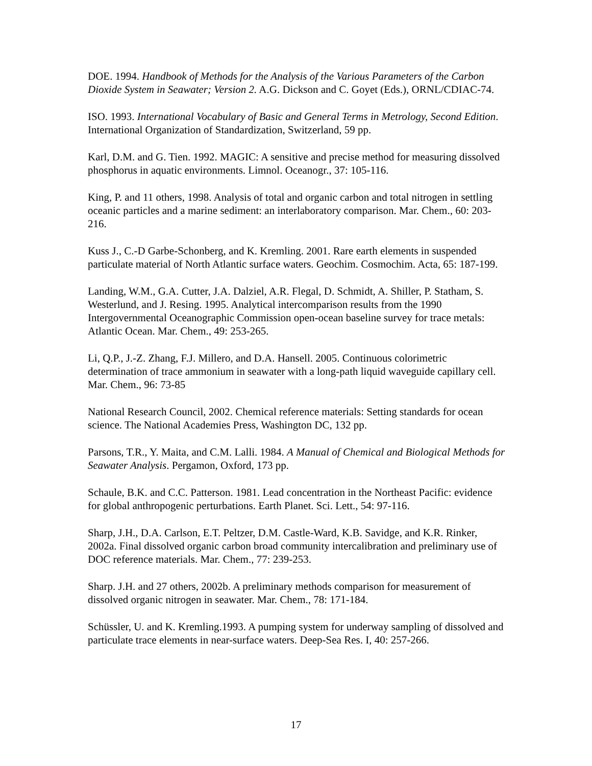DOE. 1994. Handbook of Methods for the Analysis of the Various Parameters of the Carbon Dioxide System in Seawater; Version 2. A.G. Dickson and C. Goyet (Eds.), ORNL/CDIAC-74.
ISO. 1993. International Vocabulary of Basic and General Terms in Metrology, Second Edition. International Organization of Standardization, Switzerland, 59 pp.
Karl, D.M. and G. Tien. 1992. MAGIC: A sensitive and precise method for measuring dissolved phosphorus in aquatic environments. Limnol. Oceanogr., 37: 105-116.
King, P. and 11 others, 1998. Analysis of total and organic carbon and total nitrogen in settling oceanic particles and a marine sediment: an interlaboratory comparison. Mar. Chem., 60: 203-216.
Kuss J., C.-D Garbe-Schonberg, and K. Kremling. 2001. Rare earth elements in suspended particulate material of North Atlantic surface waters. Geochim. Cosmochim. Acta, 65: 187-199.
Landing, W.M., G.A. Cutter, J.A. Dalziel, A.R. Flegal, D. Schmidt, A. Shiller, P. Statham, S. Westerlund, and J. Resing. 1995. Analytical intercomparison results from the 1990 Intergovernmental Oceanographic Commission open-ocean baseline survey for trace metals: Atlantic Ocean. Mar. Chem., 49: 253-265.
Li, Q.P., J.-Z. Zhang, F.J. Millero, and D.A. Hansell. 2005. Continuous colorimetric determination of trace ammonium in seawater with a long-path liquid waveguide capillary cell. Mar. Chem., 96: 73-85
National Research Council, 2002. Chemical reference materials: Setting standards for ocean science. The National Academies Press, Washington DC, 132 pp.
Parsons, T.R., Y. Maita, and C.M. Lalli. 1984. A Manual of Chemical and Biological Methods for Seawater Analysis. Pergamon, Oxford, 173 pp.
Schaule, B.K. and C.C. Patterson. 1981. Lead concentration in the Northeast Pacific: evidence for global anthropogenic perturbations. Earth Planet. Sci. Lett., 54: 97-116.
Sharp, J.H., D.A. Carlson, E.T. Peltzer, D.M. Castle-Ward, K.B. Savidge, and K.R. Rinker, 2002a. Final dissolved organic carbon broad community intercalibration and preliminary use of DOC reference materials. Mar. Chem., 77: 239-253.
Sharp. J.H. and 27 others, 2002b. A preliminary methods comparison for measurement of dissolved organic nitrogen in seawater. Mar. Chem., 78: 171-184.
Schüssler, U. and K. Kremling.1993. A pumping system for underway sampling of dissolved and particulate trace elements in near-surface waters. Deep-Sea Res. I, 40: 257-266.
17